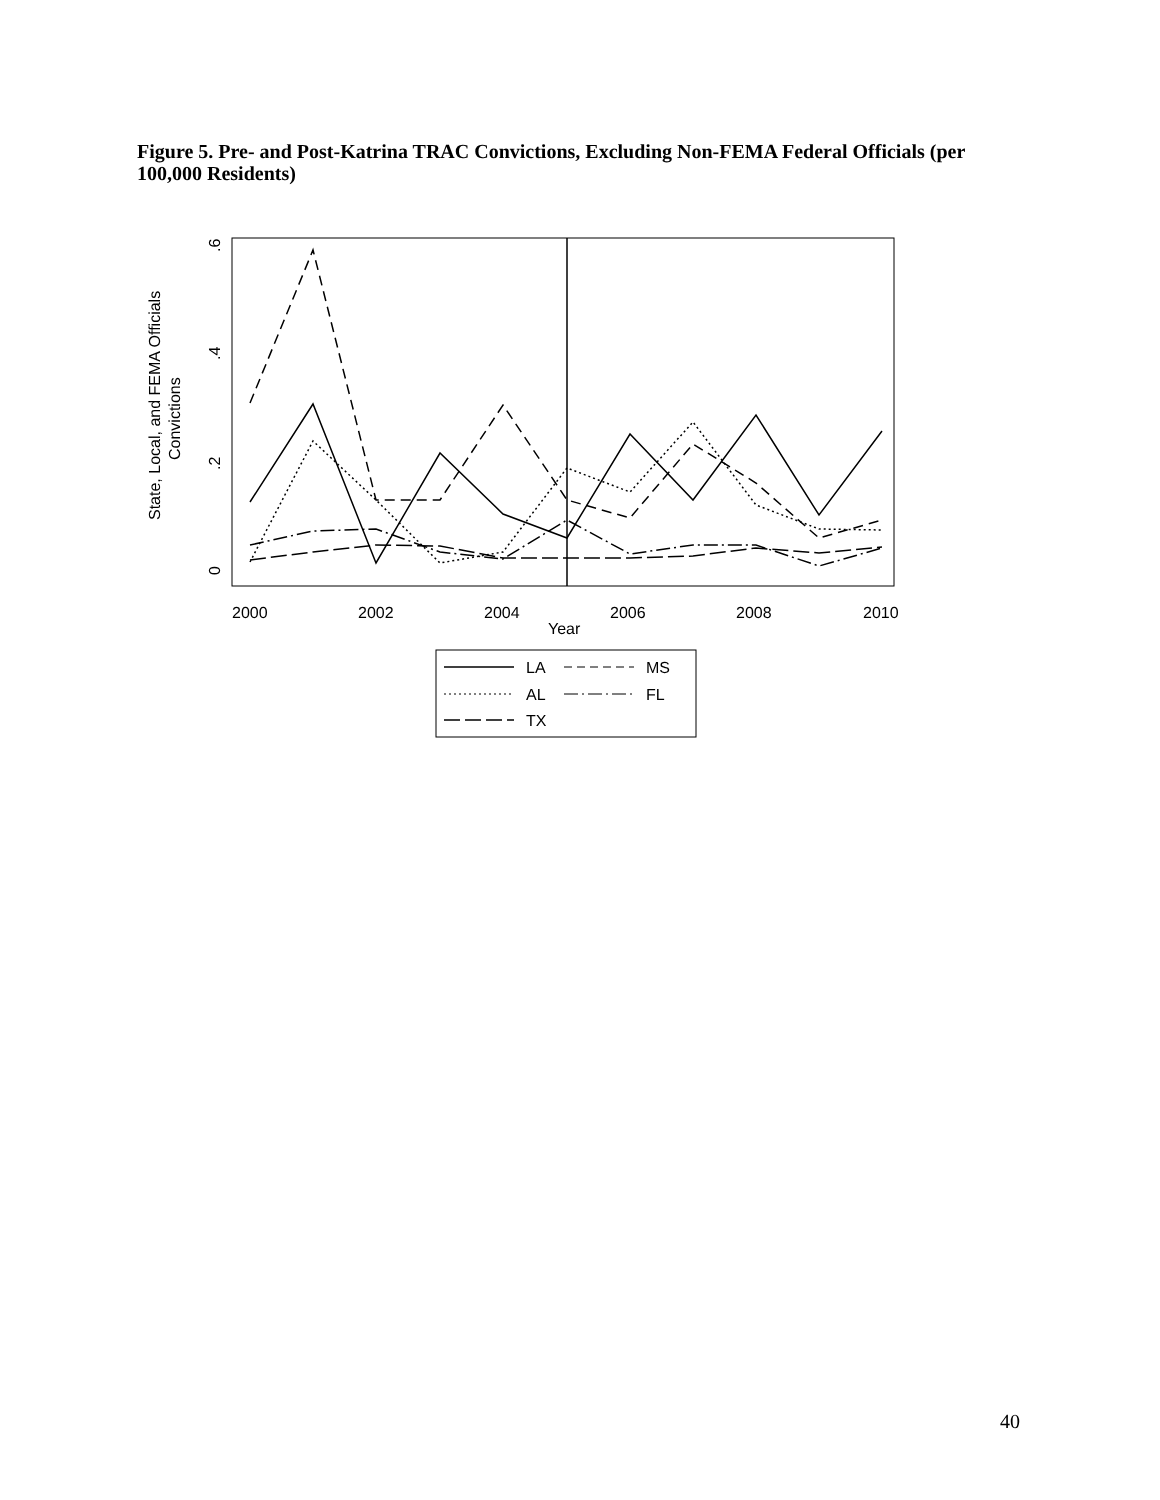Figure 5. Pre- and Post-Katrina TRAC Convictions, Excluding Non-FEMA Federal Officials (per 100,000 Residents)
State, Local, and FEMA Officials
Convictions
0
.2
.4
.6
2000
2002
2004
2006
2008
2010
Year
LA
MS
AL
FL
TX
40